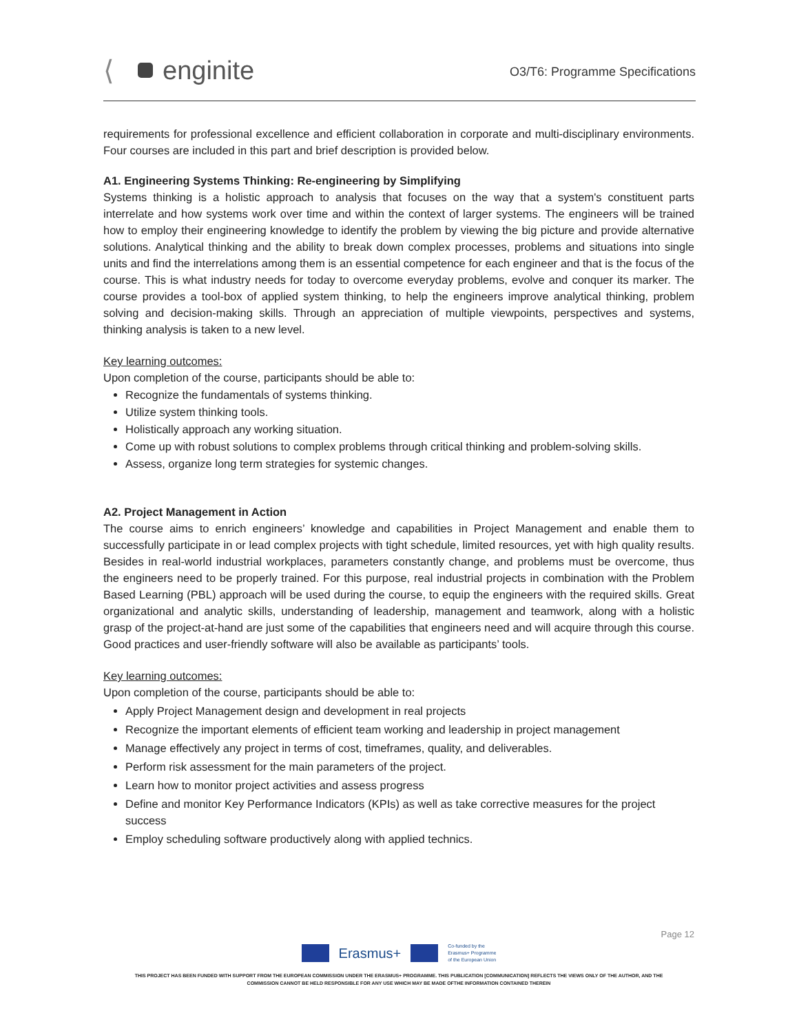⟨ enginite
O3/T6: Programme Specifications
requirements for professional excellence and efficient collaboration in corporate and multi-disciplinary environments. Four courses are included in this part and brief description is provided below.
A1. Engineering Systems Thinking: Re-engineering by Simplifying
Systems thinking is a holistic approach to analysis that focuses on the way that a system's constituent parts interrelate and how systems work over time and within the context of larger systems. The engineers will be trained how to employ their engineering knowledge to identify the problem by viewing the big picture and provide alternative solutions. Analytical thinking and the ability to break down complex processes, problems and situations into single units and find the interrelations among them is an essential competence for each engineer and that is the focus of the course. This is what industry needs for today to overcome everyday problems, evolve and conquer its marker. The course provides a tool-box of applied system thinking, to help the engineers improve analytical thinking, problem solving and decision-making skills. Through an appreciation of multiple viewpoints, perspectives and systems, thinking analysis is taken to a new level.
Key learning outcomes:
Upon completion of the course, participants should be able to:
Recognize the fundamentals of systems thinking.
Utilize system thinking tools.
Holistically approach any working situation.
Come up with robust solutions to complex problems through critical thinking and problem-solving skills.
Assess, organize long term strategies for systemic changes.
A2. Project Management in Action
The course aims to enrich engineers’ knowledge and capabilities in Project Management and enable them to successfully participate in or lead complex projects with tight schedule, limited resources, yet with high quality results. Besides in real-world industrial workplaces, parameters constantly change, and problems must be overcome, thus the engineers need to be properly trained. For this purpose, real industrial projects in combination with the Problem Based Learning (PBL) approach will be used during the course, to equip the engineers with the required skills. Great organizational and analytic skills, understanding of leadership, management and teamwork, along with a holistic grasp of the project-at-hand are just some of the capabilities that engineers need and will acquire through this course. Good practices and user-friendly software will also be available as participants’ tools.
Key learning outcomes:
Upon completion of the course, participants should be able to:
Apply Project Management design and development in real projects
Recognize the important elements of efficient team working and leadership in project management
Manage effectively any project in terms of cost, timeframes, quality, and deliverables.
Perform risk assessment for the main parameters of the project.
Learn how to monitor project activities and assess progress
Define and monitor Key Performance Indicators (KPIs) as well as take corrective measures for the project success
Employ scheduling software productively along with applied technics.
Page 12
Erasmus+ Co-funded by the
Erasmus+ Programme
of the European Union
THIS PROJECT HAS BEEN FUNDED WITH SUPPORT FROM THE EUROPEAN COMMISSION UNDER THE ERASMUS+ PROGRAMME. THIS PUBLICATION [COMMUNICATION] REFLECTS THE VIEWS ONLY OF THE AUTHOR, AND THE
COMMISSION CANNOT BE HELD RESPONSIBLE FOR ANY USE WHICH MAY BE MADE OFTHE INFORMATION CONTAINED THEREIN